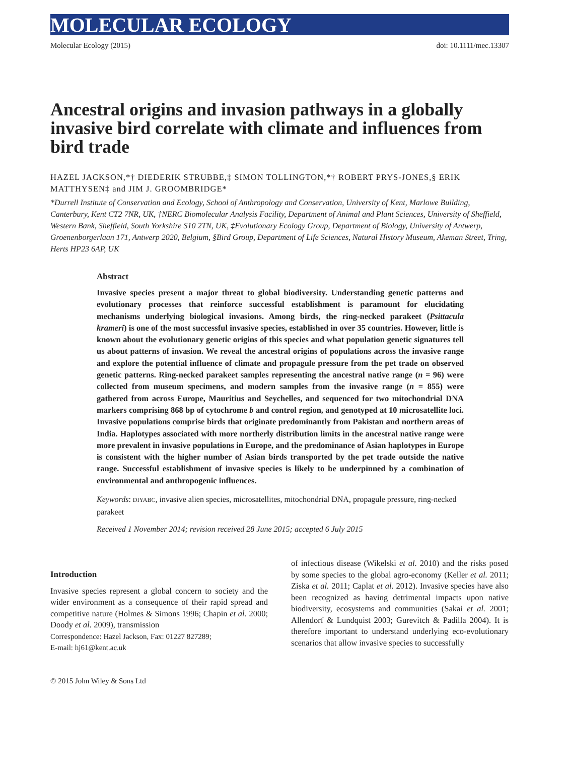MOLECULAR ECOLOGY
Molecular Ecology (2015) doi: 10.1111/mec.13307
Ancestral origins and invasion pathways in a globally invasive bird correlate with climate and influences from bird trade
HAZEL JACKSON,*† DIEDERIK STRUBBE,‡ SIMON TOLLINGTON,*† ROBERT PRYS-JONES,§ ERIK MATTHYSEN‡ and JIM J. GROOMBRIDGE*
*Durrell Institute of Conservation and Ecology, School of Anthropology and Conservation, University of Kent, Marlowe Building, Canterbury, Kent CT2 7NR, UK, †NERC Biomolecular Analysis Facility, Department of Animal and Plant Sciences, University of Sheffield, Western Bank, Sheffield, South Yorkshire S10 2TN, UK, ‡Evolutionary Ecology Group, Department of Biology, University of Antwerp, Groenenborgerlaan 171, Antwerp 2020, Belgium, §Bird Group, Department of Life Sciences, Natural History Museum, Akeman Street, Tring, Herts HP23 6AP, UK
Abstract
Invasive species present a major threat to global biodiversity. Understanding genetic patterns and evolutionary processes that reinforce successful establishment is paramount for elucidating mechanisms underlying biological invasions. Among birds, the ring-necked parakeet (Psittacula krameri) is one of the most successful invasive species, established in over 35 countries. However, little is known about the evolutionary genetic origins of this species and what population genetic signatures tell us about patterns of invasion. We reveal the ancestral origins of populations across the invasive range and explore the potential influence of climate and propagule pressure from the pet trade on observed genetic patterns. Ring-necked parakeet samples representing the ancestral native range (n = 96) were collected from museum specimens, and modern samples from the invasive range (n = 855) were gathered from across Europe, Mauritius and Seychelles, and sequenced for two mitochondrial DNA markers comprising 868 bp of cytochrome b and control region, and genotyped at 10 microsatellite loci. Invasive populations comprise birds that originate predominantly from Pakistan and northern areas of India. Haplotypes associated with more northerly distribution limits in the ancestral native range were more prevalent in invasive populations in Europe, and the predominance of Asian haplotypes in Europe is consistent with the higher number of Asian birds transported by the pet trade outside the native range. Successful establishment of invasive species is likely to be underpinned by a combination of environmental and anthropogenic influences.
Keywords: DIYABC, invasive alien species, microsatellites, mitochondrial DNA, propagule pressure, ring-necked parakeet
Received 1 November 2014; revision received 28 June 2015; accepted 6 July 2015
Introduction
Invasive species represent a global concern to society and the wider environment as a consequence of their rapid spread and competitive nature (Holmes & Simons 1996; Chapin et al. 2000; Doody et al. 2009), transmission
Correspondence: Hazel Jackson, Fax: 01227 827289;
E-mail: hj61@kent.ac.uk
of infectious disease (Wikelski et al. 2010) and the risks posed by some species to the global agro-economy (Keller et al. 2011; Ziska et al. 2011; Caplat et al. 2012). Invasive species have also been recognized as having detrimental impacts upon native biodiversity, ecosystems and communities (Sakai et al. 2001; Allendorf & Lundquist 2003; Gurevitch & Padilla 2004). It is therefore important to understand underlying eco-evolutionary scenarios that allow invasive species to successfully
© 2015 John Wiley & Sons Ltd